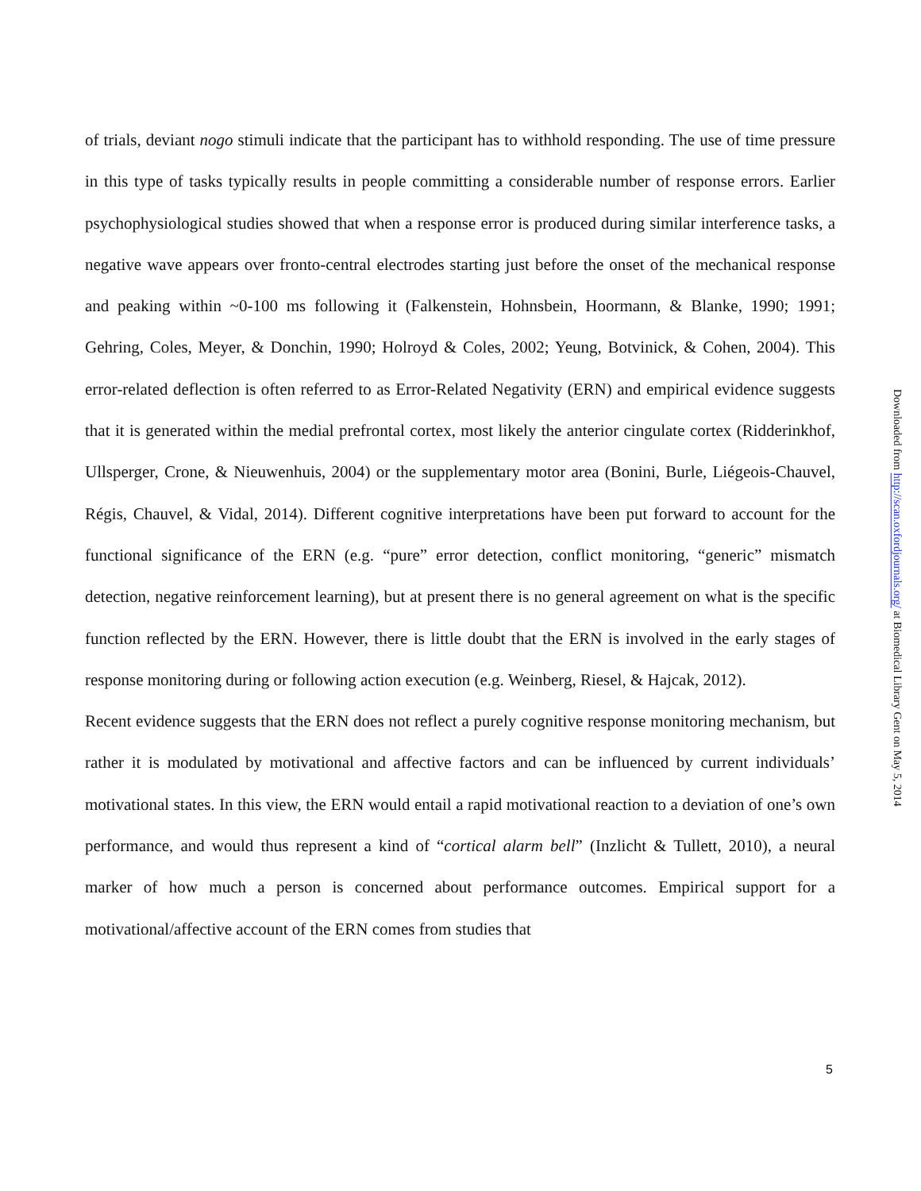of trials, deviant nogo stimuli indicate that the participant has to withhold responding. The use of time pressure in this type of tasks typically results in people committing a considerable number of response errors. Earlier psychophysiological studies showed that when a response error is produced during similar interference tasks, a negative wave appears over fronto-central electrodes starting just before the onset of the mechanical response and peaking within ~0-100 ms following it (Falkenstein, Hohnsbein, Hoormann, & Blanke, 1990; 1991; Gehring, Coles, Meyer, & Donchin, 1990; Holroyd & Coles, 2002; Yeung, Botvinick, & Cohen, 2004). This error-related deflection is often referred to as Error-Related Negativity (ERN) and empirical evidence suggests that it is generated within the medial prefrontal cortex, most likely the anterior cingulate cortex (Ridderinkhof, Ullsperger, Crone, & Nieuwenhuis, 2004) or the supplementary motor area (Bonini, Burle, Liégeois-Chauvel, Régis, Chauvel, & Vidal, 2014). Different cognitive interpretations have been put forward to account for the functional significance of the ERN (e.g. “pure” error detection, conflict monitoring, “generic” mismatch detection, negative reinforcement learning), but at present there is no general agreement on what is the specific function reflected by the ERN. However, there is little doubt that the ERN is involved in the early stages of response monitoring during or following action execution (e.g. Weinberg, Riesel, & Hajcak, 2012).
Recent evidence suggests that the ERN does not reflect a purely cognitive response monitoring mechanism, but rather it is modulated by motivational and affective factors and can be influenced by current individuals’ motivational states. In this view, the ERN would entail a rapid motivational reaction to a deviation of one’s own performance, and would thus represent a kind of “cortical alarm bell” (Inzlicht & Tullett, 2010), a neural marker of how much a person is concerned about performance outcomes. Empirical support for a motivational/affective account of the ERN comes from studies that
5
Downloaded from http://scan.oxfordjournals.org/ at Biomedical Library Gent on May 5, 2014